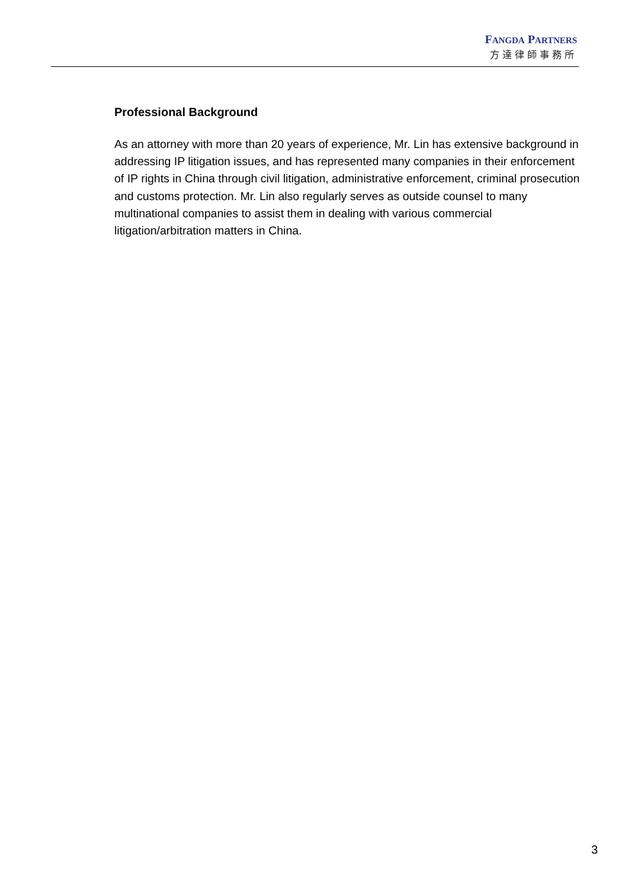FANGDA PARTNERS
方達律師事務所
Professional Background
As an attorney with more than 20 years of experience, Mr. Lin has extensive background in addressing IP litigation issues, and has represented many companies in their enforcement of IP rights in China through civil litigation, administrative enforcement, criminal prosecution and customs protection. Mr. Lin also regularly serves as outside counsel to many multinational companies to assist them in dealing with various commercial litigation/arbitration matters in China.
3